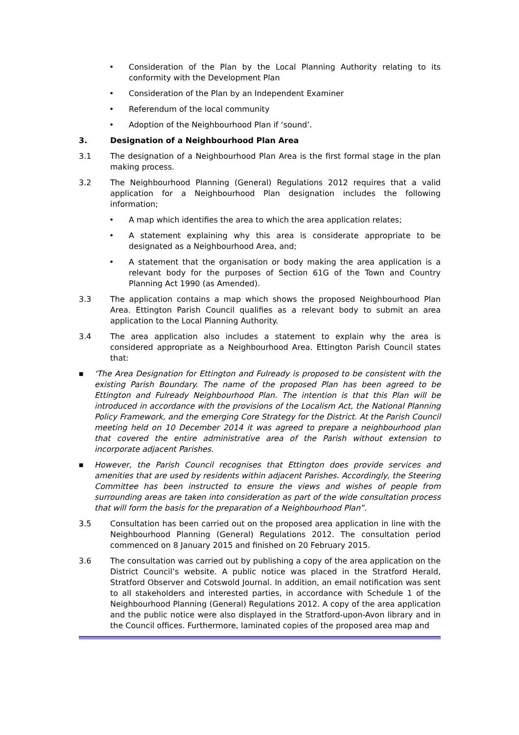• Consideration of the Plan by the Local Planning Authority relating to its conformity with the Development Plan
• Consideration of the Plan by an Independent Examiner
• Referendum of the local community
• Adoption of the Neighbourhood Plan if ‘sound’.
3. Designation of a Neighbourhood Plan Area
3.1 The designation of a Neighbourhood Plan Area is the first formal stage in the plan making process.
3.2 The Neighbourhood Planning (General) Regulations 2012 requires that a valid application for a Neighbourhood Plan designation includes the following information;
• A map which identifies the area to which the area application relates;
• A statement explaining why this area is considerate appropriate to be designated as a Neighbourhood Area, and;
• A statement that the organisation or body making the area application is a relevant body for the purposes of Section 61G of the Town and Country Planning Act 1990 (as Amended).
3.3 The application contains a map which shows the proposed Neighbourhood Plan Area. Ettington Parish Council qualifies as a relevant body to submit an area application to the Local Planning Authority.
3.4 The area application also includes a statement to explain why the area is considered appropriate as a Neighbourhood Area. Ettington Parish Council states that:
■ ‘The Area Designation for Ettington and Fulready is proposed to be consistent with the existing Parish Boundary. The name of the proposed Plan has been agreed to be Ettington and Fulready Neighbourhood Plan. The intention is that this Plan will be introduced in accordance with the provisions of the Localism Act, the National Planning Policy Framework, and the emerging Core Strategy for the District. At the Parish Council meeting held on 10 December 2014 it was agreed to prepare a neighbourhood plan that covered the entire administrative area of the Parish without extension to incorporate adjacent Parishes.
■ However, the Parish Council recognises that Ettington does provide services and amenities that are used by residents within adjacent Parishes. Accordingly, the Steering Committee has been instructed to ensure the views and wishes of people from surrounding areas are taken into consideration as part of the wide consultation process that will form the basis for the preparation of a Neighbourhood Plan”.
3.5 Consultation has been carried out on the proposed area application in line with the Neighbourhood Planning (General) Regulations 2012. The consultation period commenced on 8 January 2015 and finished on 20 February 2015.
3.6 The consultation was carried out by publishing a copy of the area application on the District Council’s website. A public notice was placed in the Stratford Herald, Stratford Observer and Cotswold Journal. In addition, an email notification was sent to all stakeholders and interested parties, in accordance with Schedule 1 of the Neighbourhood Planning (General) Regulations 2012. A copy of the area application and the public notice were also displayed in the Stratford-upon-Avon library and in the Council offices. Furthermore, laminated copies of the proposed area map and